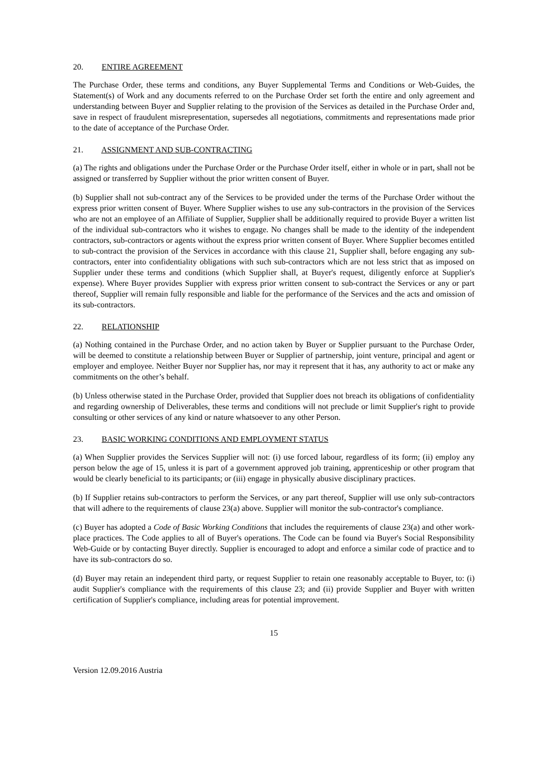20. ENTIRE AGREEMENT
The Purchase Order, these terms and conditions, any Buyer Supplemental Terms and Conditions or Web-Guides, the Statement(s) of Work and any documents referred to on the Purchase Order set forth the entire and only agreement and understanding between Buyer and Supplier relating to the provision of the Services as detailed in the Purchase Order and, save in respect of fraudulent misrepresentation, supersedes all negotiations, commitments and representations made prior to the date of acceptance of the Purchase Order.
21. ASSIGNMENT AND SUB-CONTRACTING
(a) The rights and obligations under the Purchase Order or the Purchase Order itself, either in whole or in part, shall not be assigned or transferred by Supplier without the prior written consent of Buyer.
(b) Supplier shall not sub-contract any of the Services to be provided under the terms of the Purchase Order without the express prior written consent of Buyer. Where Supplier wishes to use any sub-contractors in the provision of the Services who are not an employee of an Affiliate of Supplier, Supplier shall be additionally required to provide Buyer a written list of the individual sub-contractors who it wishes to engage. No changes shall be made to the identity of the independent contractors, sub-contractors or agents without the express prior written consent of Buyer. Where Supplier becomes entitled to sub-contract the provision of the Services in accordance with this clause 21, Supplier shall, before engaging any sub-contractors, enter into confidentiality obligations with such sub-contractors which are not less strict that as imposed on Supplier under these terms and conditions (which Supplier shall, at Buyer's request, diligently enforce at Supplier's expense). Where Buyer provides Supplier with express prior written consent to sub-contract the Services or any or part thereof, Supplier will remain fully responsible and liable for the performance of the Services and the acts and omission of its sub-contractors.
22. RELATIONSHIP
(a) Nothing contained in the Purchase Order, and no action taken by Buyer or Supplier pursuant to the Purchase Order, will be deemed to constitute a relationship between Buyer or Supplier of partnership, joint venture, principal and agent or employer and employee. Neither Buyer nor Supplier has, nor may it represent that it has, any authority to act or make any commitments on the other’s behalf.
(b) Unless otherwise stated in the Purchase Order, provided that Supplier does not breach its obligations of confidentiality and regarding ownership of Deliverables, these terms and conditions will not preclude or limit Supplier's right to provide consulting or other services of any kind or nature whatsoever to any other Person.
23. BASIC WORKING CONDITIONS AND EMPLOYMENT STATUS
(a) When Supplier provides the Services Supplier will not: (i) use forced labour, regardless of its form; (ii) employ any person below the age of 15, unless it is part of a government approved job training, apprenticeship or other program that would be clearly beneficial to its participants; or (iii) engage in physically abusive disciplinary practices.
(b) If Supplier retains sub-contractors to perform the Services, or any part thereof, Supplier will use only sub-contractors that will adhere to the requirements of clause 23(a) above. Supplier will monitor the sub-contractor's compliance.
(c) Buyer has adopted a Code of Basic Working Conditions that includes the requirements of clause 23(a) and other work-place practices. The Code applies to all of Buyer's operations. The Code can be found via Buyer's Social Responsibility Web-Guide or by contacting Buyer directly. Supplier is encouraged to adopt and enforce a similar code of practice and to have its sub-contractors do so.
(d) Buyer may retain an independent third party, or request Supplier to retain one reasonably acceptable to Buyer, to: (i) audit Supplier's compliance with the requirements of this clause 23; and (ii) provide Supplier and Buyer with written certification of Supplier's compliance, including areas for potential improvement.
15
Version 12.09.2016 Austria